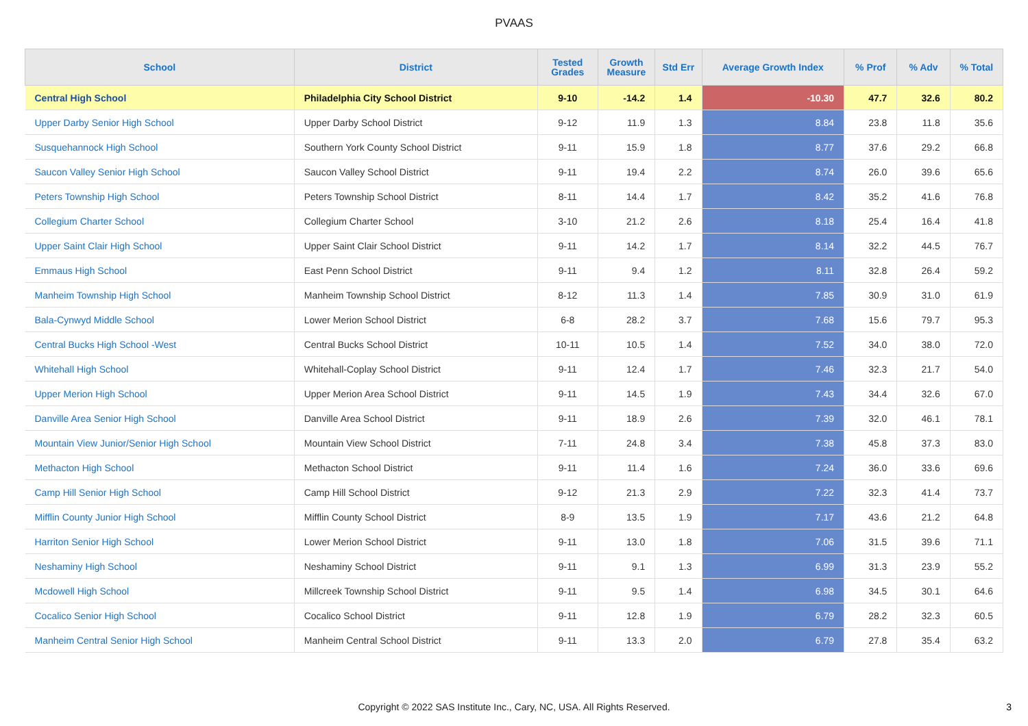PVAAS
| School | District | Tested Grades | Growth Measure | Std Err | Average Growth Index | % Prof | % Adv | % Total |
| --- | --- | --- | --- | --- | --- | --- | --- | --- |
| Central High School | Philadelphia City School District | 9-10 | -14.2 | 1.4 | -10.30 | 47.7 | 32.6 | 80.2 |
| Upper Darby Senior High School | Upper Darby School District | 9-12 | 11.9 | 1.3 | 8.84 | 23.8 | 11.8 | 35.6 |
| Susquehannock High School | Southern York County School District | 9-11 | 15.9 | 1.8 | 8.77 | 37.6 | 29.2 | 66.8 |
| Saucon Valley Senior High School | Saucon Valley School District | 9-11 | 19.4 | 2.2 | 8.74 | 26.0 | 39.6 | 65.6 |
| Peters Township High School | Peters Township School District | 8-11 | 14.4 | 1.7 | 8.42 | 35.2 | 41.6 | 76.8 |
| Collegium Charter School | Collegium Charter School | 3-10 | 21.2 | 2.6 | 8.18 | 25.4 | 16.4 | 41.8 |
| Upper Saint Clair High School | Upper Saint Clair School District | 9-11 | 14.2 | 1.7 | 8.14 | 32.2 | 44.5 | 76.7 |
| Emmaus High School | East Penn School District | 9-11 | 9.4 | 1.2 | 8.11 | 32.8 | 26.4 | 59.2 |
| Manheim Township High School | Manheim Township School District | 8-12 | 11.3 | 1.4 | 7.85 | 30.9 | 31.0 | 61.9 |
| Bala-Cynwyd Middle School | Lower Merion School District | 6-8 | 28.2 | 3.7 | 7.68 | 15.6 | 79.7 | 95.3 |
| Central Bucks High School -West | Central Bucks School District | 10-11 | 10.5 | 1.4 | 7.52 | 34.0 | 38.0 | 72.0 |
| Whitehall High School | Whitehall-Coplay School District | 9-11 | 12.4 | 1.7 | 7.46 | 32.3 | 21.7 | 54.0 |
| Upper Merion High School | Upper Merion Area School District | 9-11 | 14.5 | 1.9 | 7.43 | 34.4 | 32.6 | 67.0 |
| Danville Area Senior High School | Danville Area School District | 9-11 | 18.9 | 2.6 | 7.39 | 32.0 | 46.1 | 78.1 |
| Mountain View Junior/Senior High School | Mountain View School District | 7-11 | 24.8 | 3.4 | 7.38 | 45.8 | 37.3 | 83.0 |
| Methacton High School | Methacton School District | 9-11 | 11.4 | 1.6 | 7.24 | 36.0 | 33.6 | 69.6 |
| Camp Hill Senior High School | Camp Hill School District | 9-12 | 21.3 | 2.9 | 7.22 | 32.3 | 41.4 | 73.7 |
| Mifflin County Junior High School | Mifflin County School District | 8-9 | 13.5 | 1.9 | 7.17 | 43.6 | 21.2 | 64.8 |
| Harriton Senior High School | Lower Merion School District | 9-11 | 13.0 | 1.8 | 7.06 | 31.5 | 39.6 | 71.1 |
| Neshaminy High School | Neshaminy School District | 9-11 | 9.1 | 1.3 | 6.99 | 31.3 | 23.9 | 55.2 |
| Mcdowell High School | Millcreek Township School District | 9-11 | 9.5 | 1.4 | 6.98 | 34.5 | 30.1 | 64.6 |
| Cocalico Senior High School | Cocalico School District | 9-11 | 12.8 | 1.9 | 6.79 | 28.2 | 32.3 | 60.5 |
| Manheim Central Senior High School | Manheim Central School District | 9-11 | 13.3 | 2.0 | 6.79 | 27.8 | 35.4 | 63.2 |
Copyright © 2022 SAS Institute Inc., Cary, NC, USA. All Rights Reserved.
3